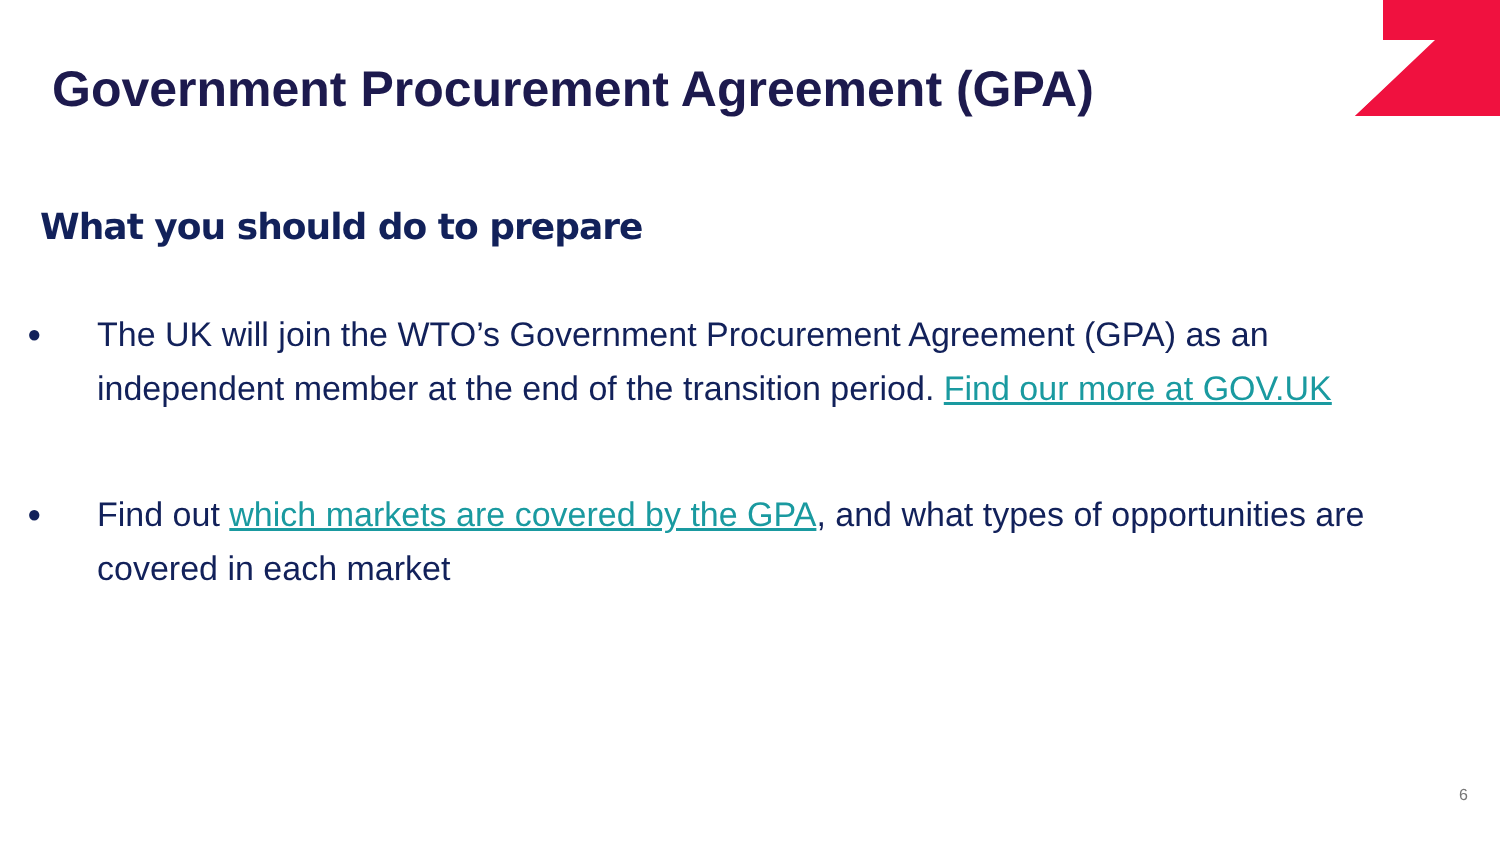Government Procurement Agreement (GPA)
What you should do to prepare
● The UK will join the WTO’s Government Procurement Agreement (GPA) as an independent member at the end of the transition period. Find our more at GOV.UK
● Find out which markets are covered by the GPA, and what types of opportunities are covered in each market
6